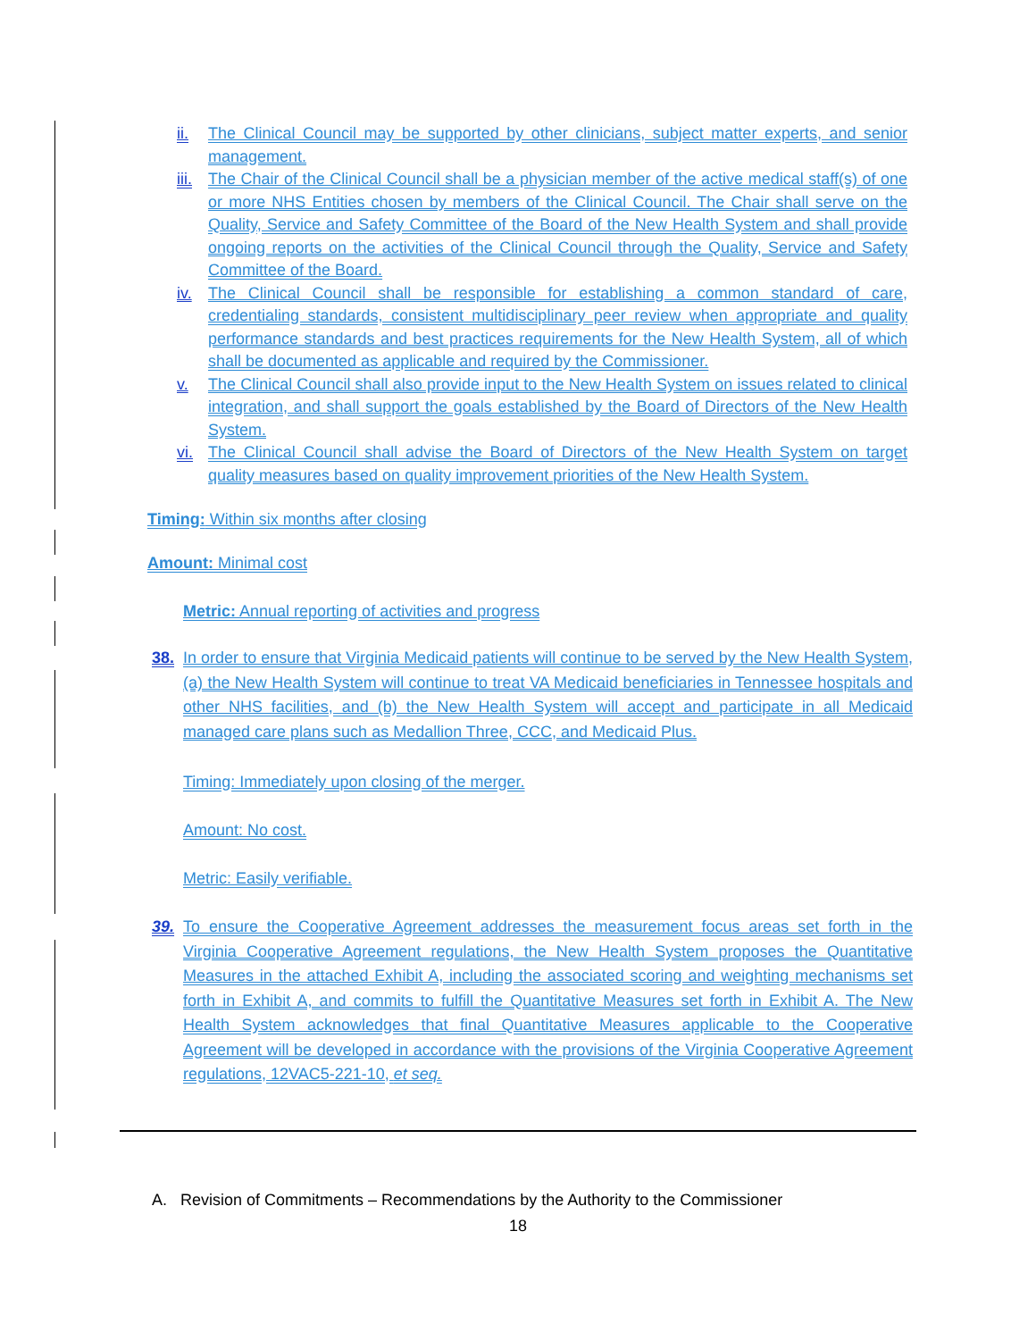ii. The Clinical Council may be supported by other clinicians, subject matter experts, and senior management.
iii. The Chair of the Clinical Council shall be a physician member of the active medical staff(s) of one or more NHS Entities chosen by members of the Clinical Council. The Chair shall serve on the Quality, Service and Safety Committee of the Board of the New Health System and shall provide ongoing reports on the activities of the Clinical Council through the Quality, Service and Safety Committee of the Board.
iv. The Clinical Council shall be responsible for establishing a common standard of care, credentialing standards, consistent multidisciplinary peer review when appropriate and quality performance standards and best practices requirements for the New Health System, all of which shall be documented as applicable and required by the Commissioner.
v. The Clinical Council shall also provide input to the New Health System on issues related to clinical integration, and shall support the goals established by the Board of Directors of the New Health System.
vi. The Clinical Council shall advise the Board of Directors of the New Health System on target quality measures based on quality improvement priorities of the New Health System.
Timing: Within six months after closing
Amount: Minimal cost
Metric: Annual reporting of activities and progress
38. In order to ensure that Virginia Medicaid patients will continue to be served by the New Health System, (a) the New Health System will continue to treat VA Medicaid beneficiaries in Tennessee hospitals and other NHS facilities, and (b) the New Health System will accept and participate in all Medicaid managed care plans such as Medallion Three, CCC, and Medicaid Plus.
Timing: Immediately upon closing of the merger.
Amount: No cost.
Metric: Easily verifiable.
39. To ensure the Cooperative Agreement addresses the measurement focus areas set forth in the Virginia Cooperative Agreement regulations, the New Health System proposes the Quantitative Measures in the attached Exhibit A, including the associated scoring and weighting mechanisms set forth in Exhibit A, and commits to fulfill the Quantitative Measures set forth in Exhibit A. The New Health System acknowledges that final Quantitative Measures applicable to the Cooperative Agreement will be developed in accordance with the provisions of the Virginia Cooperative Agreement regulations, 12VAC5-221-10, et seq.
A. Revision of Commitments – Recommendations by the Authority to the Commissioner
18